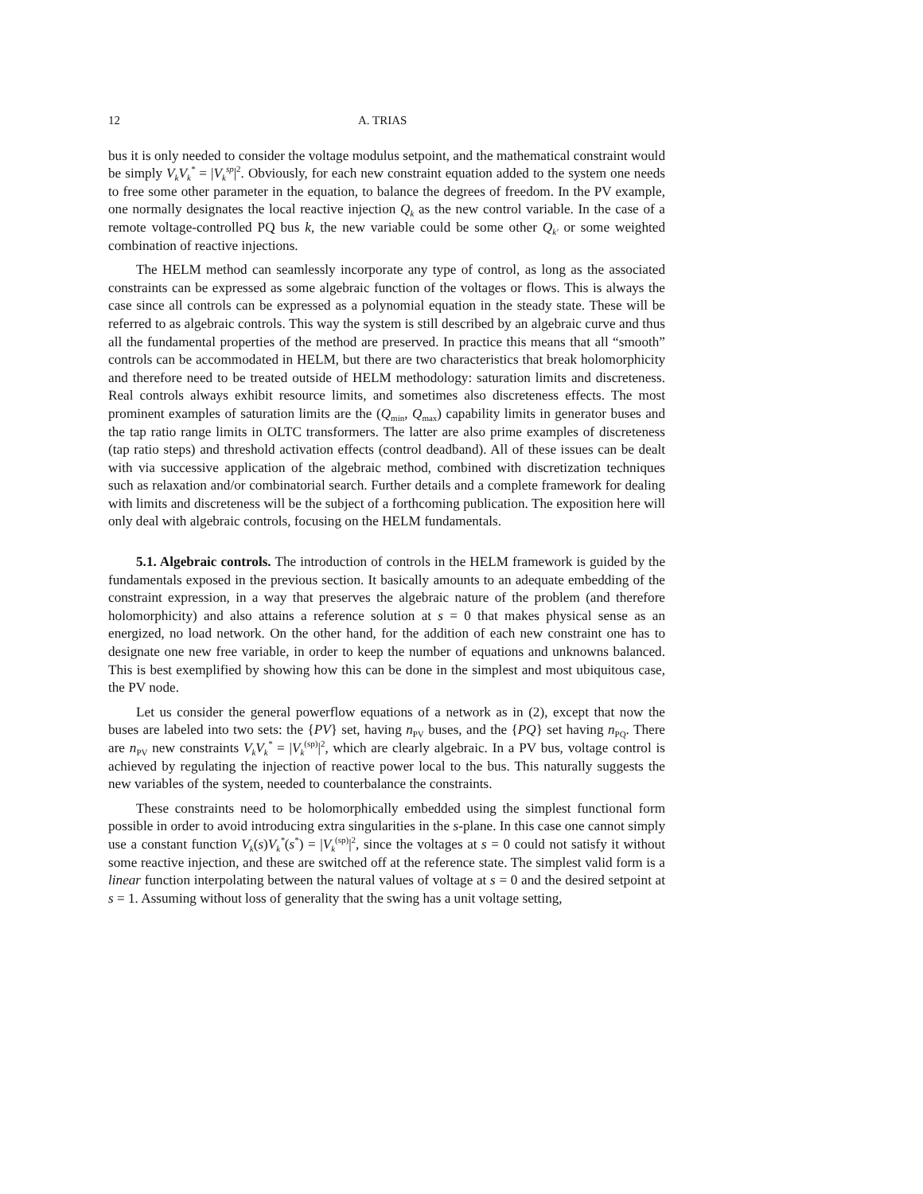12 A. TRIAS
bus it is only needed to consider the voltage modulus setpoint, and the mathematical constraint would be simply V<sub>k</sub>V<sub>k</sub><sup>*</sup> = |V<sub>k</sub><sup>sp</sup>|<sup>2</sup>. Obviously, for each new constraint equation added to the system one needs to free some other parameter in the equation, to balance the degrees of freedom. In the PV example, one normally designates the local reactive injection Q<sub>k</sub> as the new control variable. In the case of a remote voltage-controlled PQ bus k, the new variable could be some other Q<sub>k′</sub> or some weighted combination of reactive injections.
The HELM method can seamlessly incorporate any type of control, as long as the associated constraints can be expressed as some algebraic function of the voltages or flows. This is always the case since all controls can be expressed as a polynomial equation in the steady state. These will be referred to as algebraic controls. This way the system is still described by an algebraic curve and thus all the fundamental properties of the method are preserved. In practice this means that all “smooth” controls can be accommodated in HELM, but there are two characteristics that break holomorphicity and therefore need to be treated outside of HELM methodology: saturation limits and discreteness. Real controls always exhibit resource limits, and sometimes also discreteness effects. The most prominent examples of saturation limits are the (Q<sub>min</sub>, Q<sub>max</sub>) capability limits in generator buses and the tap ratio range limits in OLTC transformers. The latter are also prime examples of discreteness (tap ratio steps) and threshold activation effects (control deadband). All of these issues can be dealt with via successive application of the algebraic method, combined with discretization techniques such as relaxation and/or combinatorial search. Further details and a complete framework for dealing with limits and discreteness will be the subject of a forthcoming publication. The exposition here will only deal with algebraic controls, focusing on the HELM fundamentals.
5.1. Algebraic controls. The introduction of controls in the HELM framework is guided by the fundamentals exposed in the previous section. It basically amounts to an adequate embedding of the constraint expression, in a way that preserves the algebraic nature of the problem (and therefore holomorphicity) and also attains a reference solution at s = 0 that makes physical sense as an energized, no load network. On the other hand, for the addition of each new constraint one has to designate one new free variable, in order to keep the number of equations and unknowns balanced. This is best exemplified by showing how this can be done in the simplest and most ubiquitous case, the PV node.
Let us consider the general powerflow equations of a network as in (2), except that now the buses are labeled into two sets: the {PV} set, having n<sub>PV</sub> buses, and the {PQ} set having n<sub>PQ</sub>. There are n<sub>PV</sub> new constraints V<sub>k</sub>V<sub>k</sub><sup>*</sup> = |V<sub>k</sub><sup>(sp)</sup>|<sup>2</sup>, which are clearly algebraic. In a PV bus, voltage control is achieved by regulating the injection of reactive power local to the bus. This naturally suggests the new variables of the system, needed to counterbalance the constraints.
These constraints need to be holomorphically embedded using the simplest functional form possible in order to avoid introducing extra singularities in the s-plane. In this case one cannot simply use a constant function V<sub>k</sub>(s)V<sub>k</sub><sup>*</sup>(s<sup>*</sup>) = |V<sub>k</sub><sup>(sp)</sup>|<sup>2</sup>, since the voltages at s = 0 could not satisfy it without some reactive injection, and these are switched off at the reference state. The simplest valid form is a linear function interpolating between the natural values of voltage at s = 0 and the desired setpoint at s = 1. Assuming without loss of generality that the swing has a unit voltage setting,